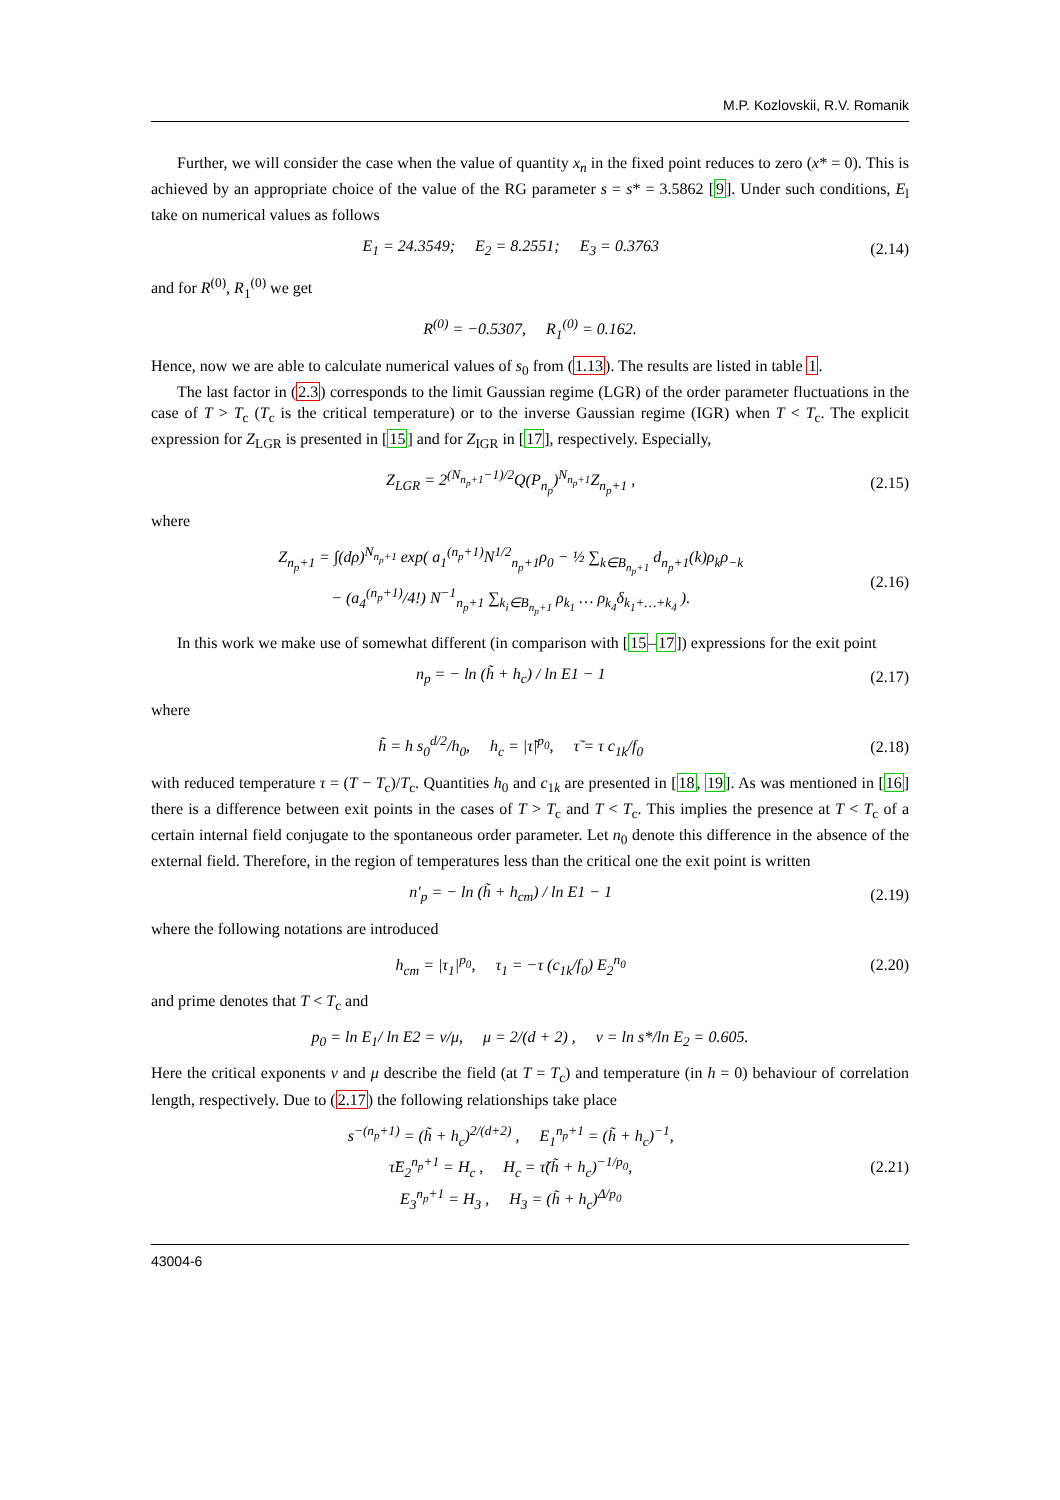M.P. Kozlovskii, R.V. Romanik
Further, we will consider the case when the value of quantity x<sub>n</sub> in the fixed point reduces to zero (x* = 0). This is achieved by an appropriate choice of the value of the RG parameter s = s* = 3.5862 [9]. Under such conditions, E<sub>l</sub> take on numerical values as follows
E<sub>1</sub> = 24.3549; E<sub>2</sub> = 8.2551; E<sub>3</sub> = 0.3763 (2.14)
and for R<sup>(0)</sup>, R<sub>1</sub><sup>(0)</sup> we get
R<sup>(0)</sup> = −0.5307, R<sub>1</sub><sup>(0)</sup> = 0.162.
Hence, now we are able to calculate numerical values of s<sub>0</sub> from (1.13). The results are listed in table 1.
The last factor in (2.3) corresponds to the limit Gaussian regime (LGR) of the order parameter fluctuations in the case of T > T<sub>c</sub> (T<sub>c</sub> is the critical temperature) or to the inverse Gaussian regime (IGR) when T < T<sub>c</sub>. The explicit expression for Z<sub>LGR</sub> is presented in [15] and for Z<sub>IGR</sub> in [17], respectively. Especially,
Z<sub>LGR</sub> = 2<sup>(N<sub>n<sub>p</sub>+1</sub>−1)/2</sup>Q(P<sub>n<sub>p</sub></sub>)<sup>N<sub>n<sub>p</sub>+1</sub></sup>Z<sub>n<sub>p</sub>+1</sub> , (2.15)
where
Z<sub>n<sub>p</sub>+1</sub> = ∫(dρ)<sup>N<sub>n<sub>p</sub>+1</sub></sup> exp( a<sub>1</sub><sup>(n<sub>p</sub>+1)</sup>N<sup>1/2</sup><sub>n<sub>p</sub>+1</sub>ρ<sub>0</sub> − ½ ∑<sub>k∈B<sub>n<sub>p</sub>+1</sub></sub> d<sub>n<sub>p</sub>+1</sub>(k)ρ<sub>k</sub>ρ<sub>−k</sub>
− (a<sub>4</sub><sup>(n<sub>p</sub>+1)</sup>/4!) N<sup>−1</sup><sub>n<sub>p</sub>+1</sub> ∑<sub>k<sub>i</sub>∈B<sub>n<sub>p</sub>+1</sub></sub> ρ<sub>k<sub>1</sub></sub> … ρ<sub>k<sub>4</sub></sub>δ<sub>k<sub>1</sub>+…+k<sub>4</sub></sub> ). (2.16)
In this work we make use of somewhat different (in comparison with [15–17]) expressions for the exit point
n<sub>p</sub> = − ln (h̃ + h<sub>c</sub>) / ln E1 − 1 (2.17)
where
h̃ = h s<sub>0</sub><sup>d/2</sup>/h<sub>0</sub>, h<sub>c</sub> = |τ̃|<sup>p<sub>0</sub></sup>, τ̃ = τ c<sub>1k</sub>/f<sub>0</sub> (2.18)
with reduced temperature τ = (T − T<sub>c</sub>)/T<sub>c</sub>. Quantities h<sub>0</sub> and c<sub>1k</sub> are presented in [18, 19]. As was mentioned in [16] there is a difference between exit points in the cases of T > T<sub>c</sub> and T < T<sub>c</sub>. This implies the presence at T < T<sub>c</sub> of a certain internal field conjugate to the spontaneous order parameter. Let n<sub>0</sub> denote this difference in the absence of the external field. Therefore, in the region of temperatures less than the critical one the exit point is written
n′<sub>p</sub> = − ln (h̃ + h<sub>cm</sub>) / ln E1 − 1 (2.19)
where the following notations are introduced
h<sub>cm</sub> = |τ<sub>1</sub>|<sup>p<sub>0</sub></sup>, τ<sub>1</sub> = −τ (c<sub>1k</sub>/f<sub>0</sub>) E<sub>2</sub><sup>n<sub>0</sub></sup> (2.20)
and prime denotes that T < T<sub>c</sub> and
p<sub>0</sub> = ln E<sub>1</sub>/ ln E2 = ν/μ, μ = 2/(d + 2) , ν = ln s*/ln E<sub>2</sub> = 0.605.
Here the critical exponents ν and μ describe the field (at T = T<sub>c</sub>) and temperature (in h = 0) behaviour of correlation length, respectively. Due to (2.17) the following relationships take place
s<sup>−(n<sub>p</sub>+1)</sup> = (h̃ + h<sub>c</sub>)<sup>2/(d+2)</sup> , E<sub>1</sub><sup>n<sub>p</sub>+1</sup> = (h̃ + h<sub>c</sub>)<sup>−1</sup>,
τ̃E<sub>2</sub><sup>n<sub>p</sub>+1</sup> = H<sub>c</sub> , H<sub>c</sub> = τ̃(h̃ + h<sub>c</sub>)<sup>−1/p<sub>0</sub></sup>,
E<sub>3</sub><sup>n<sub>p</sub>+1</sup> = H<sub>3</sub> , H<sub>3</sub> = (h̃ + h<sub>c</sub>)<sup>Δ/p<sub>0</sub></sup> (2.21)
43004-6